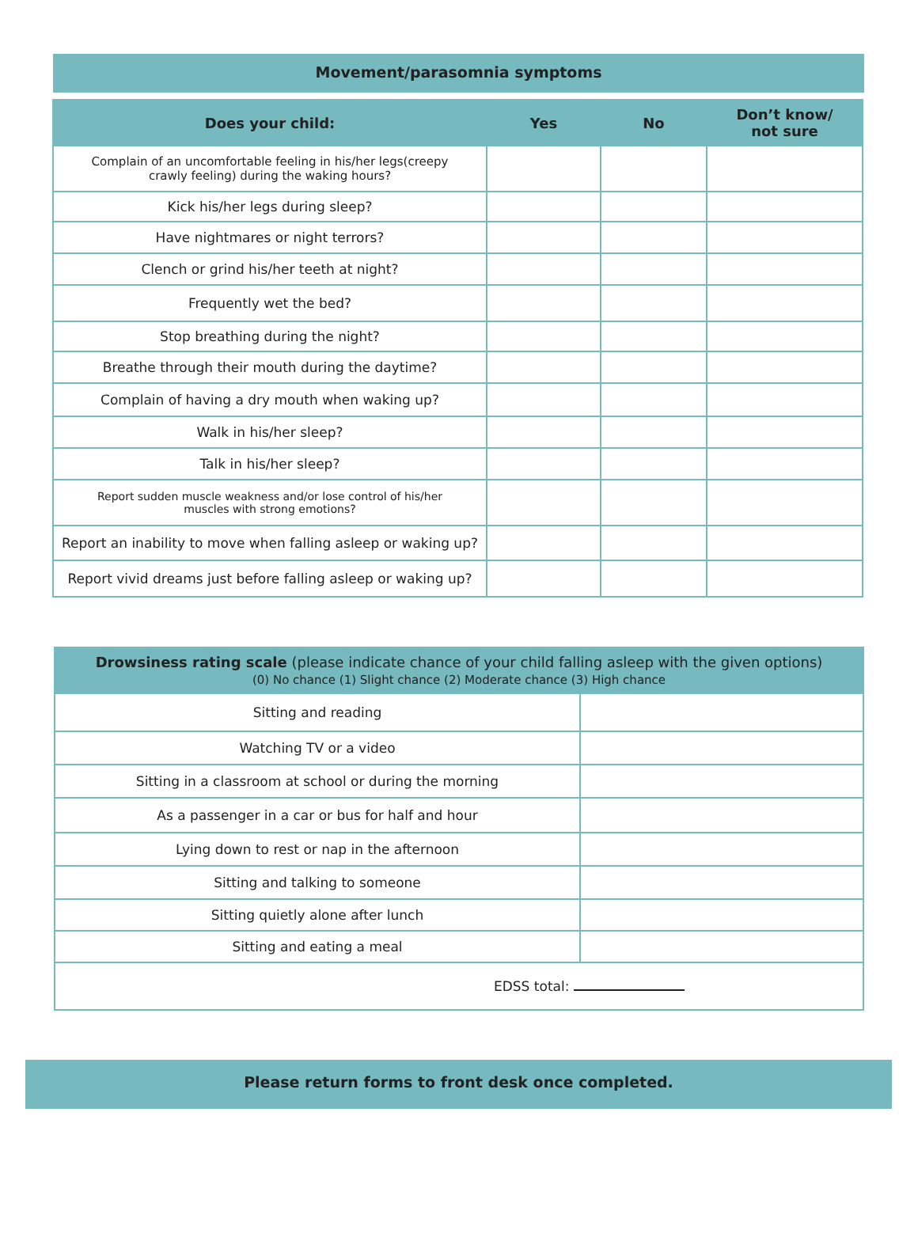Movement/parasomnia symptoms
| Does your child: | Yes | No | Don’t know/ not sure |
| --- | --- | --- | --- |
| Complain of an uncomfortable feeling in his/her legs(creepy crawly feeling) during the waking hours? | | | |
| Kick his/her legs during sleep? | | | |
| Have nightmares or night terrors? | | | |
| Clench or grind his/her teeth at night? | | | |
| Frequently wet the bed? | | | |
| Stop breathing during the night? | | | |
| Breathe through their mouth during the daytime? | | | |
| Complain of having a dry mouth when waking up? | | | |
| Walk in his/her sleep? | | | |
| Talk in his/her sleep? | | | |
| Report sudden muscle weakness and/or lose control of his/her muscles with strong emotions? | | | |
| Report an inability to move when falling asleep or waking up? | | | |
| Report vivid dreams just before falling asleep or waking up? | | | |
| Drowsiness rating scale (please indicate chance of your child falling asleep with the given options) (0) No chance (1) Slight chance (2) Moderate chance (3) High chance | |
| --- | --- |
| Sitting and reading | |
| Watching TV or a video | |
| Sitting in a classroom at school or during the morning | |
| As a passenger in a car or bus for half and hour | |
| Lying down to rest or nap in the afternoon | |
| Sitting and talking to someone | |
| Sitting quietly alone after lunch | |
| Sitting and eating a meal | |
| EDSS total: | |
Please return forms to front desk once completed.